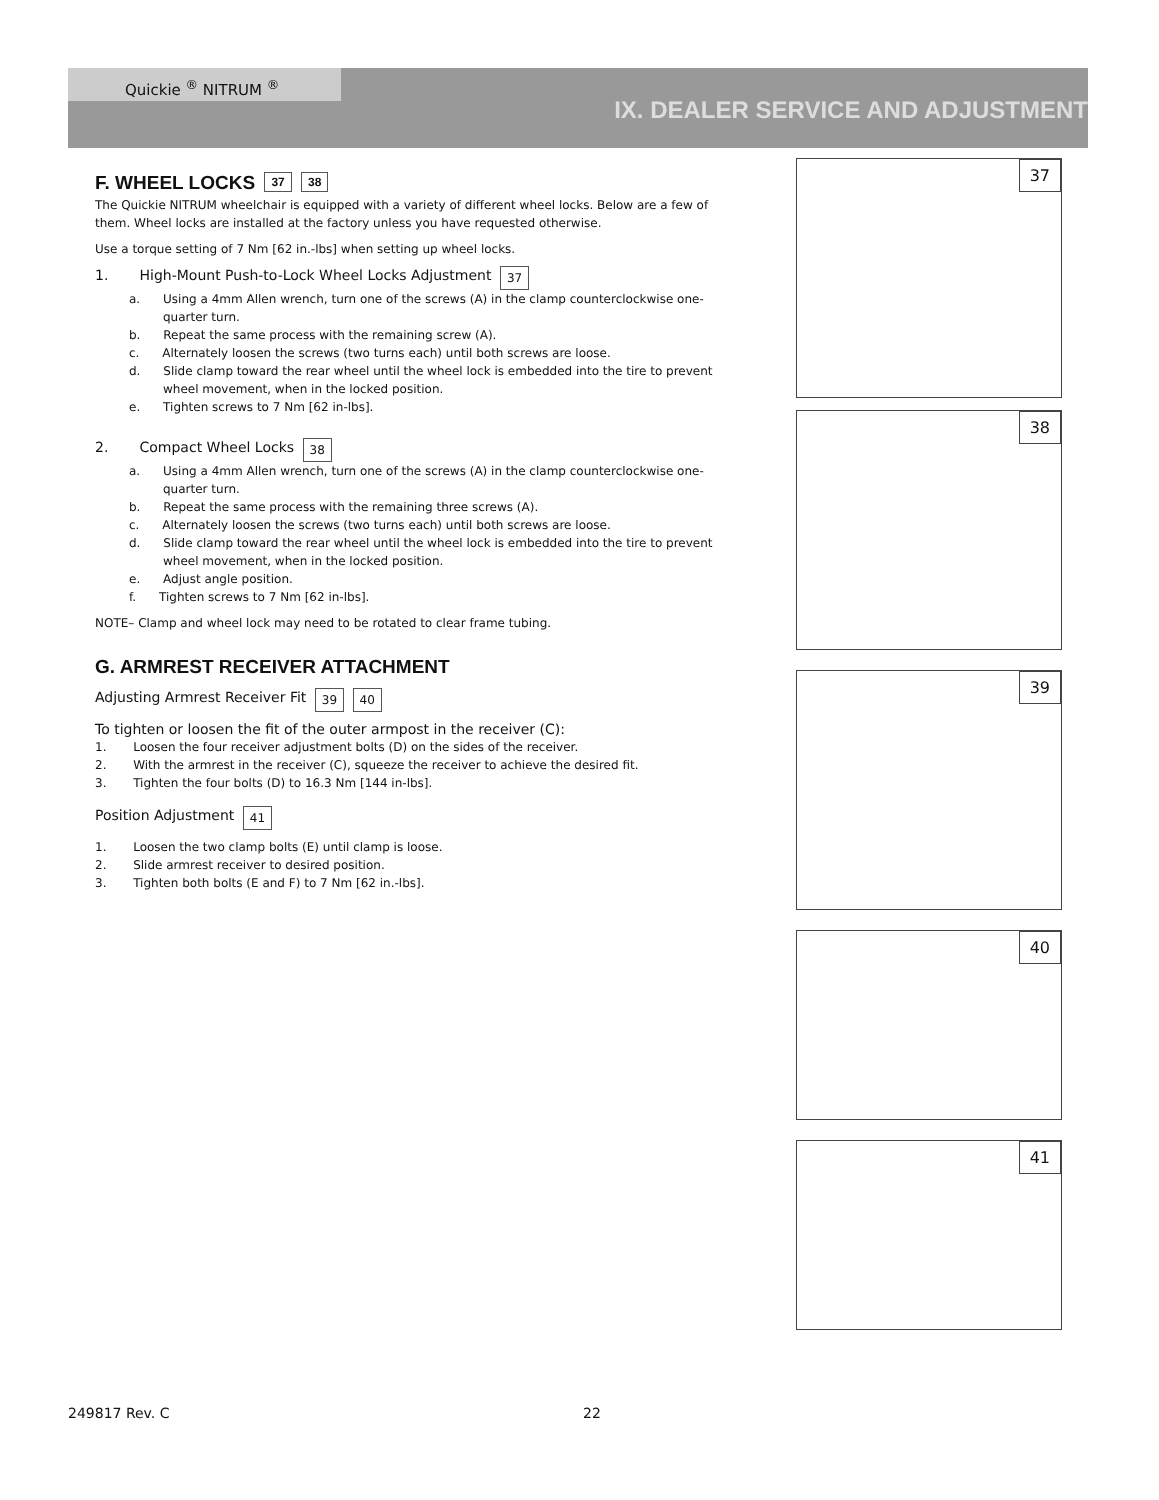Quickie <sup>®</sup> NITRUM <sup>®</sup>
IX. DEALER SERVICE AND ADJUSTMENT
F. WHEEL LOCKS 37 38
The Quickie NITRUM wheelchair is equipped with a variety of different wheel locks. Below are a few of them. Wheel locks are installed at the factory unless you have requested otherwise.
Use a torque setting of 7 Nm [62 in.-lbs] when setting up wheel locks.
1. High-Mount Push-to-Lock Wheel Locks Adjustment 37
a. Using a 4mm Allen wrench, turn one of the screws (A) in the clamp counterclockwise one-quarter turn.
b. Repeat the same process with the remaining screw (A).
c. Alternately loosen the screws (two turns each) until both screws are loose.
d. Slide clamp toward the rear wheel until the wheel lock is embedded into the tire to prevent wheel movement, when in the locked position.
e. Tighten screws to 7 Nm [62 in-lbs].
2. Compact Wheel Locks 38
a. Using a 4mm Allen wrench, turn one of the screws (A) in the clamp counterclockwise one-quarter turn.
b. Repeat the same process with the remaining three screws (A).
c. Alternately loosen the screws (two turns each) until both screws are loose.
d. Slide clamp toward the rear wheel until the wheel lock is embedded into the tire to prevent wheel movement, when in the locked position.
e. Adjust angle position.
f. Tighten screws to 7 Nm [62 in-lbs].
NOTE– Clamp and wheel lock may need to be rotated to clear frame tubing.
G. ARMREST RECEIVER ATTACHMENT
Adjusting Armrest Receiver Fit 39 40
To tighten or loosen the fit of the outer armpost in the receiver (C):
1. Loosen the four receiver adjustment bolts (D) on the sides of the receiver.
2. With the armrest in the receiver (C), squeeze the receiver to achieve the desired fit.
3. Tighten the four bolts (D) to 16.3 Nm [144 in-lbs].
Position Adjustment 41
1. Loosen the two clamp bolts (E) until clamp is loose.
2. Slide armrest receiver to desired position.
3. Tighten both bolts (E and F) to 7 Nm [62 in.-lbs].
37
38
39
40
41
249817 Rev. C 22